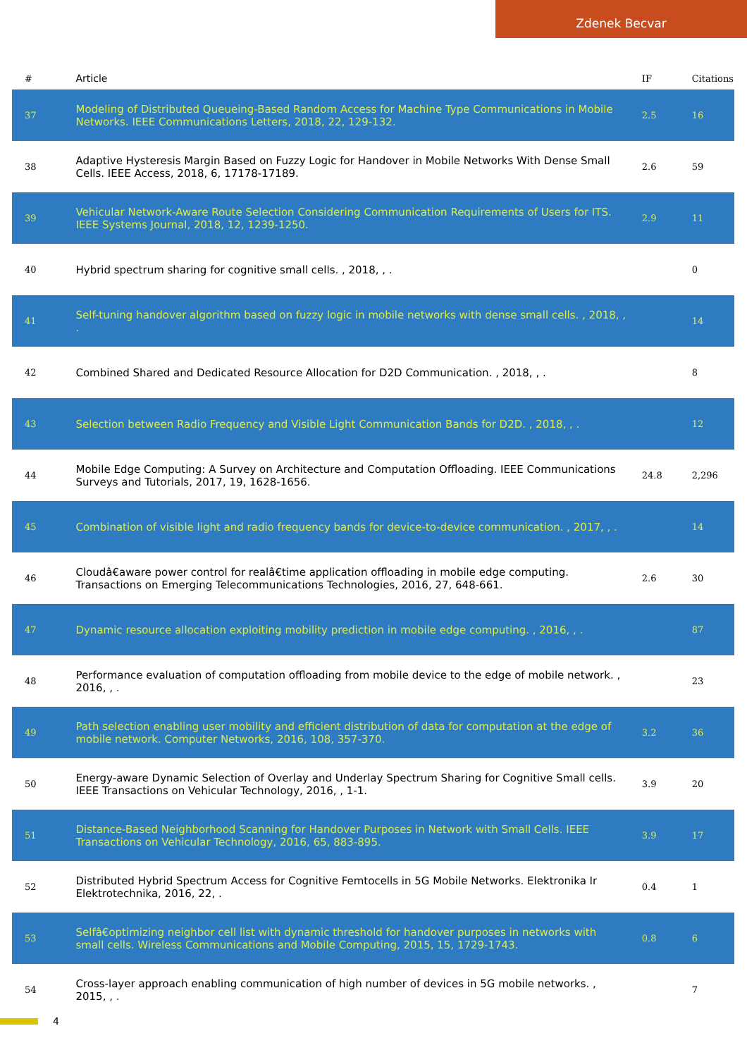Zdenek Becvar
| # | Article | IF | Citations |
| --- | --- | --- | --- |
| 37 | Modeling of Distributed Queueing-Based Random Access for Machine Type Communications in Mobile Networks. IEEE Communications Letters, 2018, 22, 129-132. | 2.5 | 16 |
| 38 | Adaptive Hysteresis Margin Based on Fuzzy Logic for Handover in Mobile Networks With Dense Small Cells. IEEE Access, 2018, 6, 17178-17189. | 2.6 | 59 |
| 39 | Vehicular Network-Aware Route Selection Considering Communication Requirements of Users for ITS. IEEE Systems Journal, 2018, 12, 1239-1250. | 2.9 | 11 |
| 40 | Hybrid spectrum sharing for cognitive small cells. , 2018, , . | | 0 |
| 41 | Self-tuning handover algorithm based on fuzzy logic in mobile networks with dense small cells. , 2018, , . | | 14 |
| 42 | Combined Shared and Dedicated Resource Allocation for D2D Communication. , 2018, , . | | 8 |
| 43 | Selection between Radio Frequency and Visible Light Communication Bands for D2D. , 2018, , . | | 12 |
| 44 | Mobile Edge Computing: A Survey on Architecture and Computation Offloading. IEEE Communications Surveys and Tutorials, 2017, 19, 1628-1656. | 24.8 | 2,296 |
| 45 | Combination of visible light and radio frequency bands for device-to-device communication. , 2017, , . | | 14 |
| 46 | Cloudâ€aware power control for realâ€time application offloading in mobile edge computing. Transactions on Emerging Telecommunications Technologies, 2016, 27, 648-661. | 2.6 | 30 |
| 47 | Dynamic resource allocation exploiting mobility prediction in mobile edge computing. , 2016, , . | | 87 |
| 48 | Performance evaluation of computation offloading from mobile device to the edge of mobile network. , 2016, , . | | 23 |
| 49 | Path selection enabling user mobility and efficient distribution of data for computation at the edge of mobile network. Computer Networks, 2016, 108, 357-370. | 3.2 | 36 |
| 50 | Energy-aware Dynamic Selection of Overlay and Underlay Spectrum Sharing for Cognitive Small cells. IEEE Transactions on Vehicular Technology, 2016, , 1-1. | 3.9 | 20 |
| 51 | Distance-Based Neighborhood Scanning for Handover Purposes in Network with Small Cells. IEEE Transactions on Vehicular Technology, 2016, 65, 883-895. | 3.9 | 17 |
| 52 | Distributed Hybrid Spectrum Access for Cognitive Femtocells in 5G Mobile Networks. Elektronika Ir Elektrotechnika, 2016, 22, . | 0.4 | 1 |
| 53 | Selfâ€optimizing neighbor cell list with dynamic threshold for handover purposes in networks with small cells. Wireless Communications and Mobile Computing, 2015, 15, 1729-1743. | 0.8 | 6 |
| 54 | Cross-layer approach enabling communication of high number of devices in 5G mobile networks. , 2015, , . | | 7 |
4